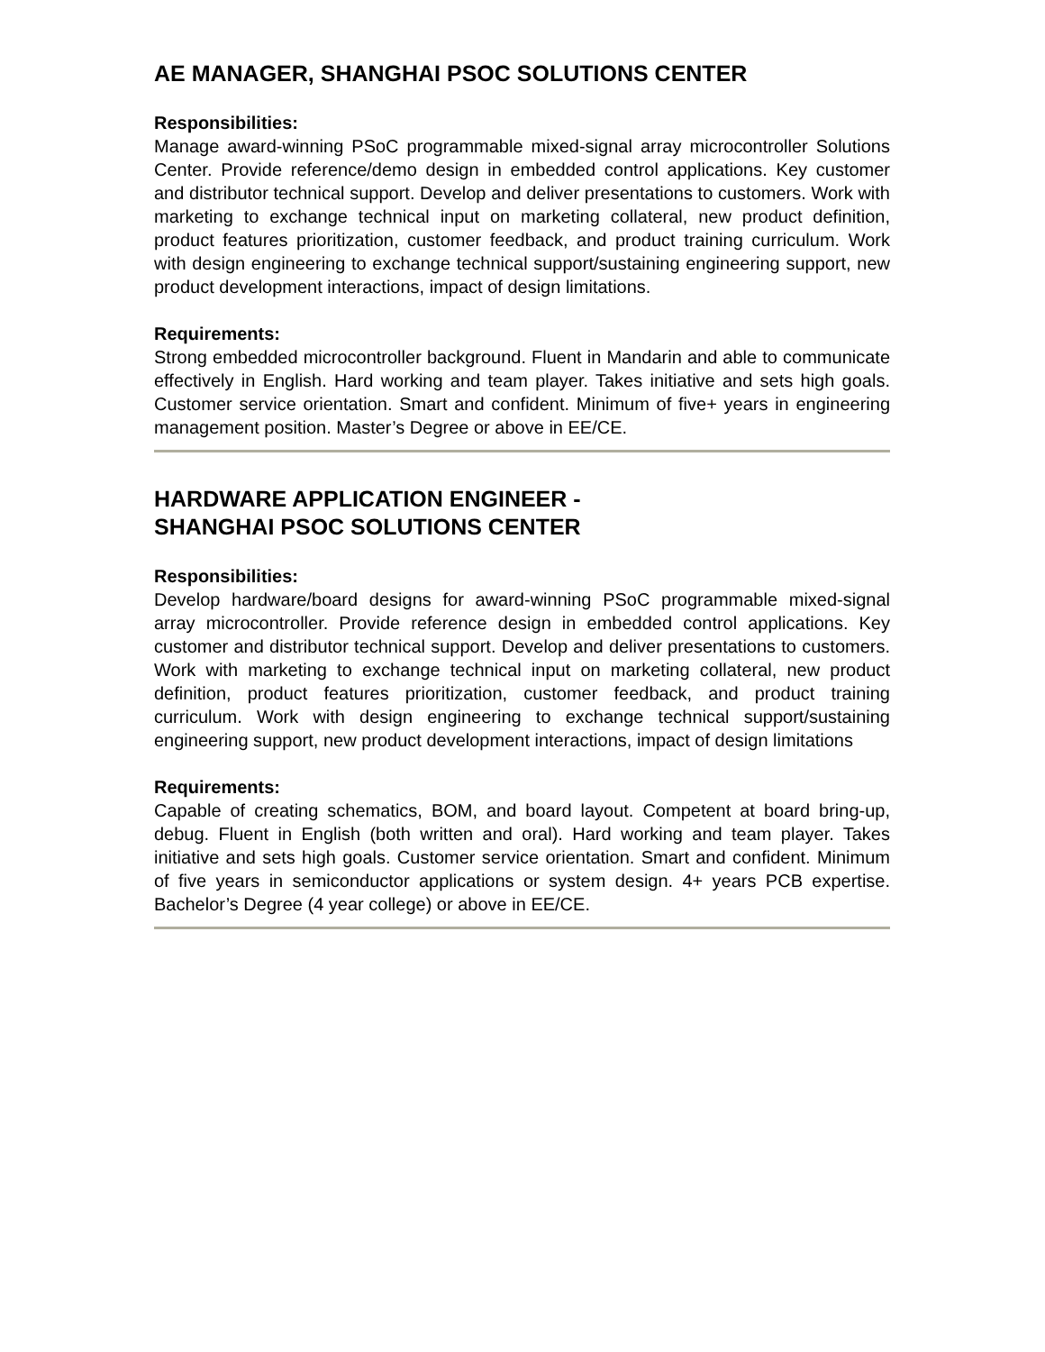AE MANAGER, SHANGHAI PSOC SOLUTIONS CENTER
Responsibilities:
Manage award-winning PSoC programmable mixed-signal array microcontroller Solutions Center. Provide reference/demo design in embedded control applications. Key customer and distributor technical support. Develop and deliver presentations to customers. Work with marketing to exchange technical input on marketing collateral, new product definition, product features prioritization, customer feedback, and product training curriculum. Work with design engineering to exchange technical support/sustaining engineering support, new product development interactions, impact of design limitations.
Requirements:
Strong embedded microcontroller background. Fluent in Mandarin and able to communicate effectively in English. Hard working and team player. Takes initiative and sets high goals. Customer service orientation. Smart and confident. Minimum of five+ years in engineering management position. Master’s Degree or above in EE/CE.
HARDWARE APPLICATION ENGINEER -
SHANGHAI PSOC SOLUTIONS CENTER
Responsibilities:
Develop hardware/board designs for award-winning PSoC programmable mixed-signal array microcontroller. Provide reference design in embedded control applications. Key customer and distributor technical support. Develop and deliver presentations to customers. Work with marketing to exchange technical input on marketing collateral, new product definition, product features prioritization, customer feedback, and product training curriculum. Work with design engineering to exchange technical support/sustaining engineering support, new product development interactions, impact of design limitations
Requirements:
Capable of creating schematics, BOM, and board layout. Competent at board bring-up, debug. Fluent in English (both written and oral). Hard working and team player. Takes initiative and sets high goals. Customer service orientation. Smart and confident. Minimum of five years in semiconductor applications or system design. 4+ years PCB expertise. Bachelor’s Degree (4 year college) or above in EE/CE.